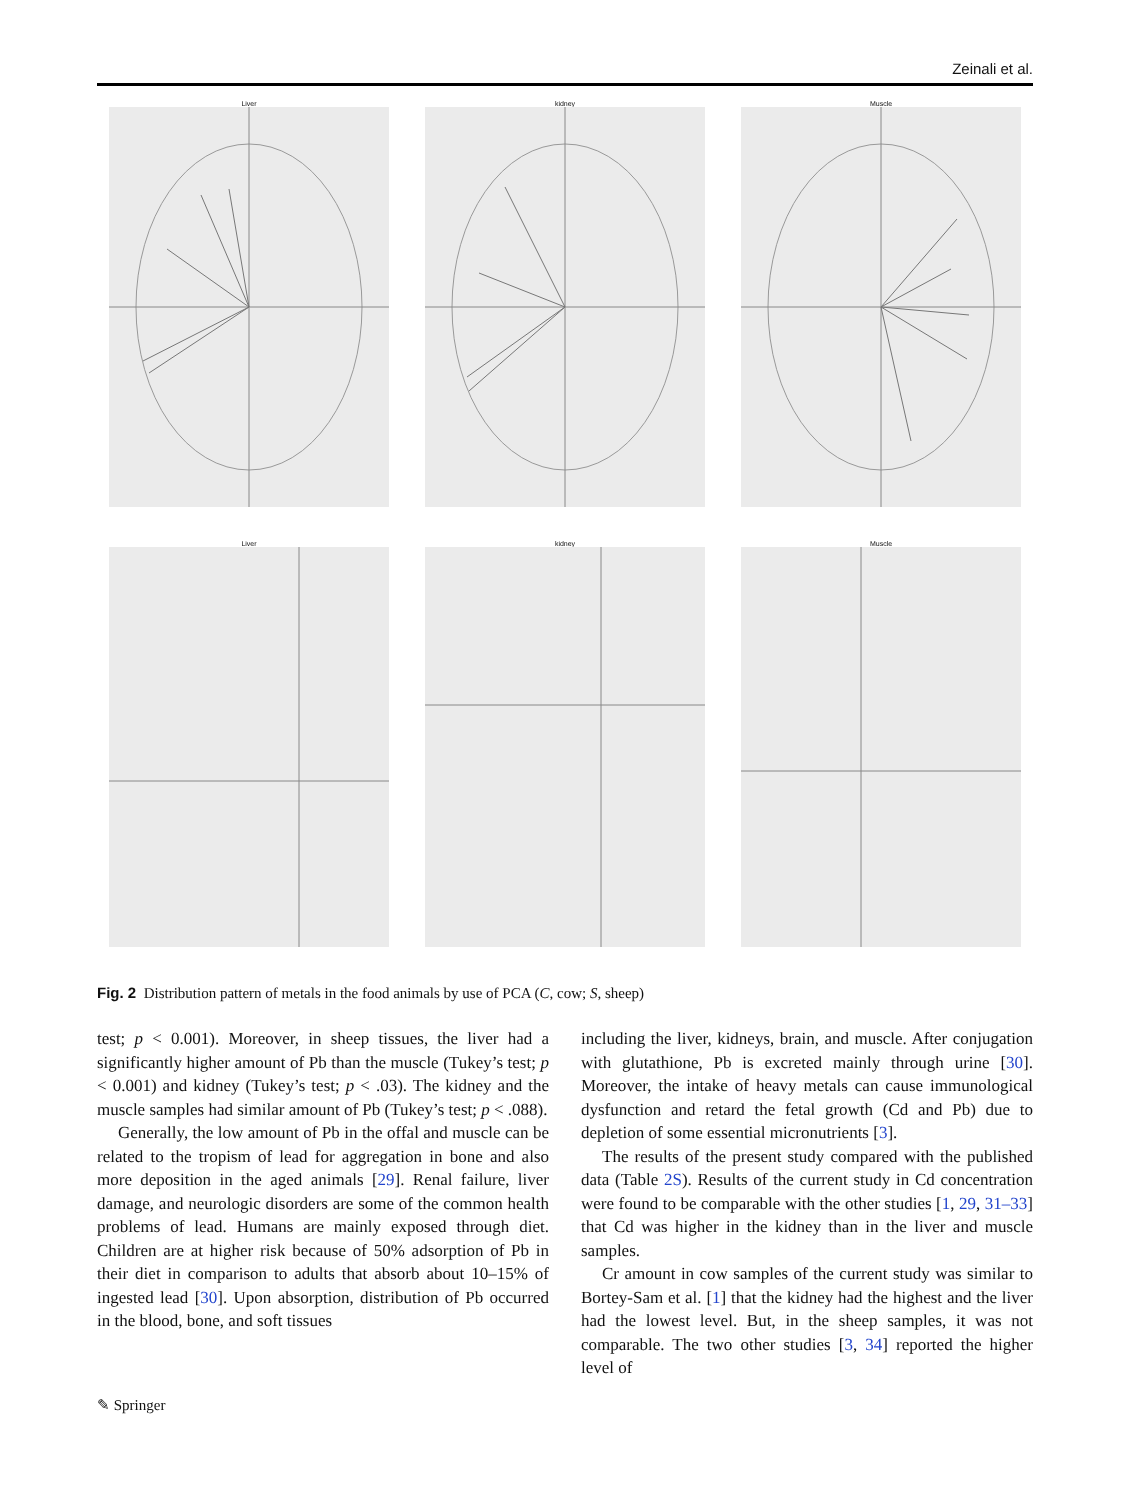Zeinali et al.
Liver
kidney
Muscle
Liver
kidney
Muscle
Fig. 2 Distribution pattern of metals in the food animals by use of PCA (C, cow; S, sheep)
test; p < 0.001). Moreover, in sheep tissues, the liver had a significantly higher amount of Pb than the muscle (Tukey’s test; p < 0.001) and kidney (Tukey’s test; p < .03). The kidney and the muscle samples had similar amount of Pb (Tukey’s test; p < .088).
Generally, the low amount of Pb in the offal and muscle can be related to the tropism of lead for aggregation in bone and also more deposition in the aged animals [29]. Renal failure, liver damage, and neurologic disorders are some of the common health problems of lead. Humans are mainly exposed through diet. Children are at higher risk because of 50% adsorption of Pb in their diet in comparison to adults that absorb about 10–15% of ingested lead [30]. Upon absorption, distribution of Pb occurred in the blood, bone, and soft tissues
including the liver, kidneys, brain, and muscle. After conjugation with glutathione, Pb is excreted mainly through urine [30]. Moreover, the intake of heavy metals can cause immunological dysfunction and retard the fetal growth (Cd and Pb) due to depletion of some essential micronutrients [3].
The results of the present study compared with the published data (Table 2S). Results of the current study in Cd concentration were found to be comparable with the other studies [1, 29, 31–33] that Cd was higher in the kidney than in the liver and muscle samples.
Cr amount in cow samples of the current study was similar to Bortey-Sam et al. [1] that the kidney had the highest and the liver had the lowest level. But, in the sheep samples, it was not comparable. The two other studies [3, 34] reported the higher level of
✎ Springer